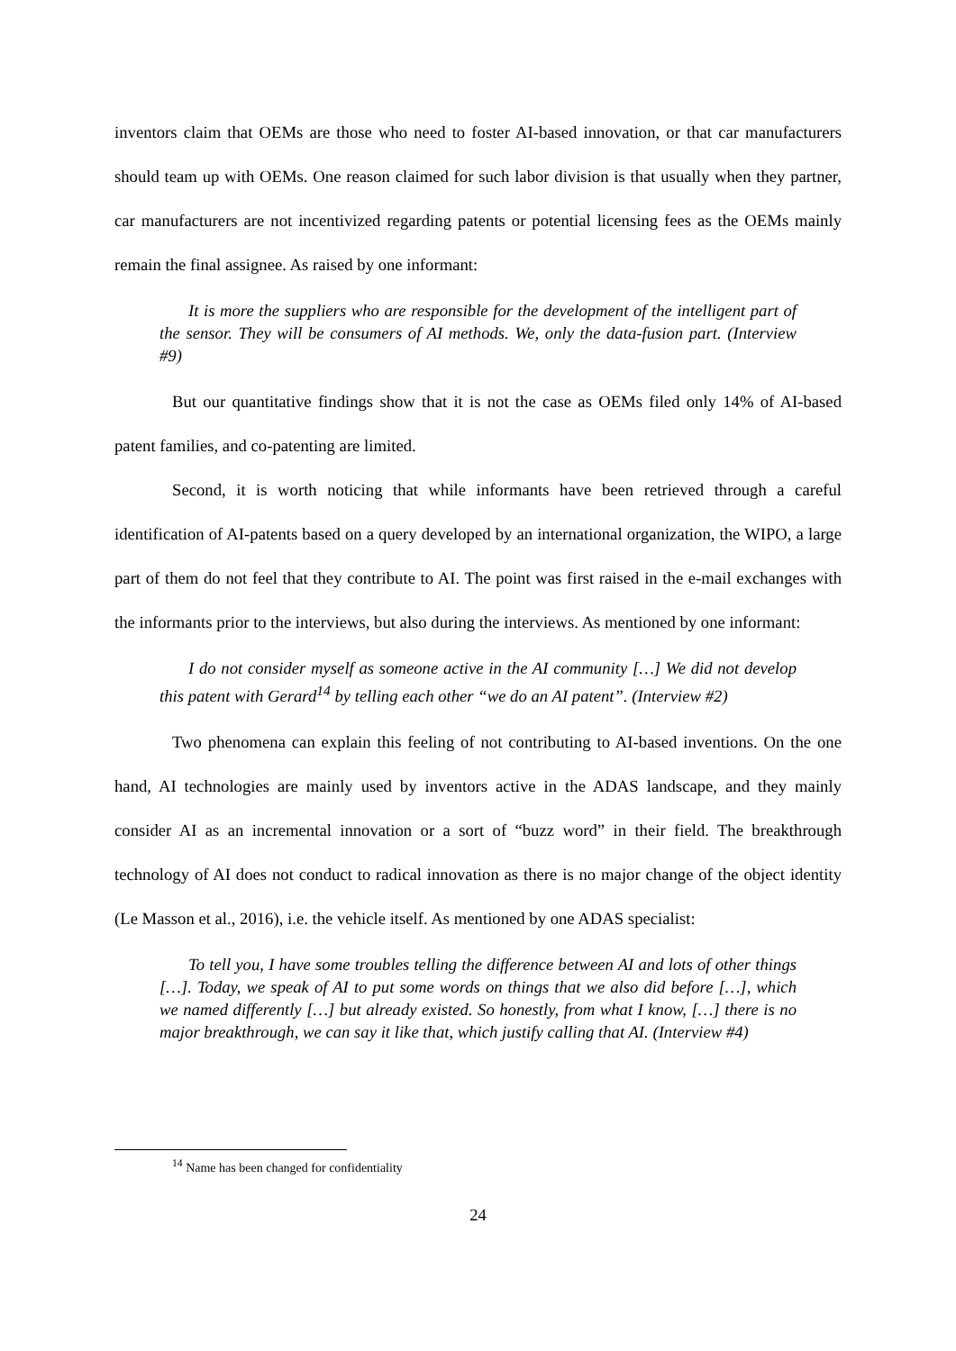inventors claim that OEMs are those who need to foster AI-based innovation, or that car manufacturers should team up with OEMs. One reason claimed for such labor division is that usually when they partner, car manufacturers are not incentivized regarding patents or potential licensing fees as the OEMs mainly remain the final assignee. As raised by one informant:
It is more the suppliers who are responsible for the development of the intelligent part of the sensor. They will be consumers of AI methods. We, only the data-fusion part. (Interview #9)
But our quantitative findings show that it is not the case as OEMs filed only 14% of AI-based patent families, and co-patenting are limited.
Second, it is worth noticing that while informants have been retrieved through a careful identification of AI-patents based on a query developed by an international organization, the WIPO, a large part of them do not feel that they contribute to AI. The point was first raised in the e-mail exchanges with the informants prior to the interviews, but also during the interviews. As mentioned by one informant:
I do not consider myself as someone active in the AI community […] We did not develop this patent with Gerard<sup>14</sup> by telling each other “we do an AI patent”. (Interview #2)
Two phenomena can explain this feeling of not contributing to AI-based inventions. On the one hand, AI technologies are mainly used by inventors active in the ADAS landscape, and they mainly consider AI as an incremental innovation or a sort of “buzz word” in their field. The breakthrough technology of AI does not conduct to radical innovation as there is no major change of the object identity (Le Masson et al., 2016), i.e. the vehicle itself. As mentioned by one ADAS specialist:
To tell you, I have some troubles telling the difference between AI and lots of other things […]. Today, we speak of AI to put some words on things that we also did before […], which we named differently […] but already existed. So honestly, from what I know, […] there is no major breakthrough, we can say it like that, which justify calling that AI. (Interview #4)
<sup>14</sup> Name has been changed for confidentiality
24